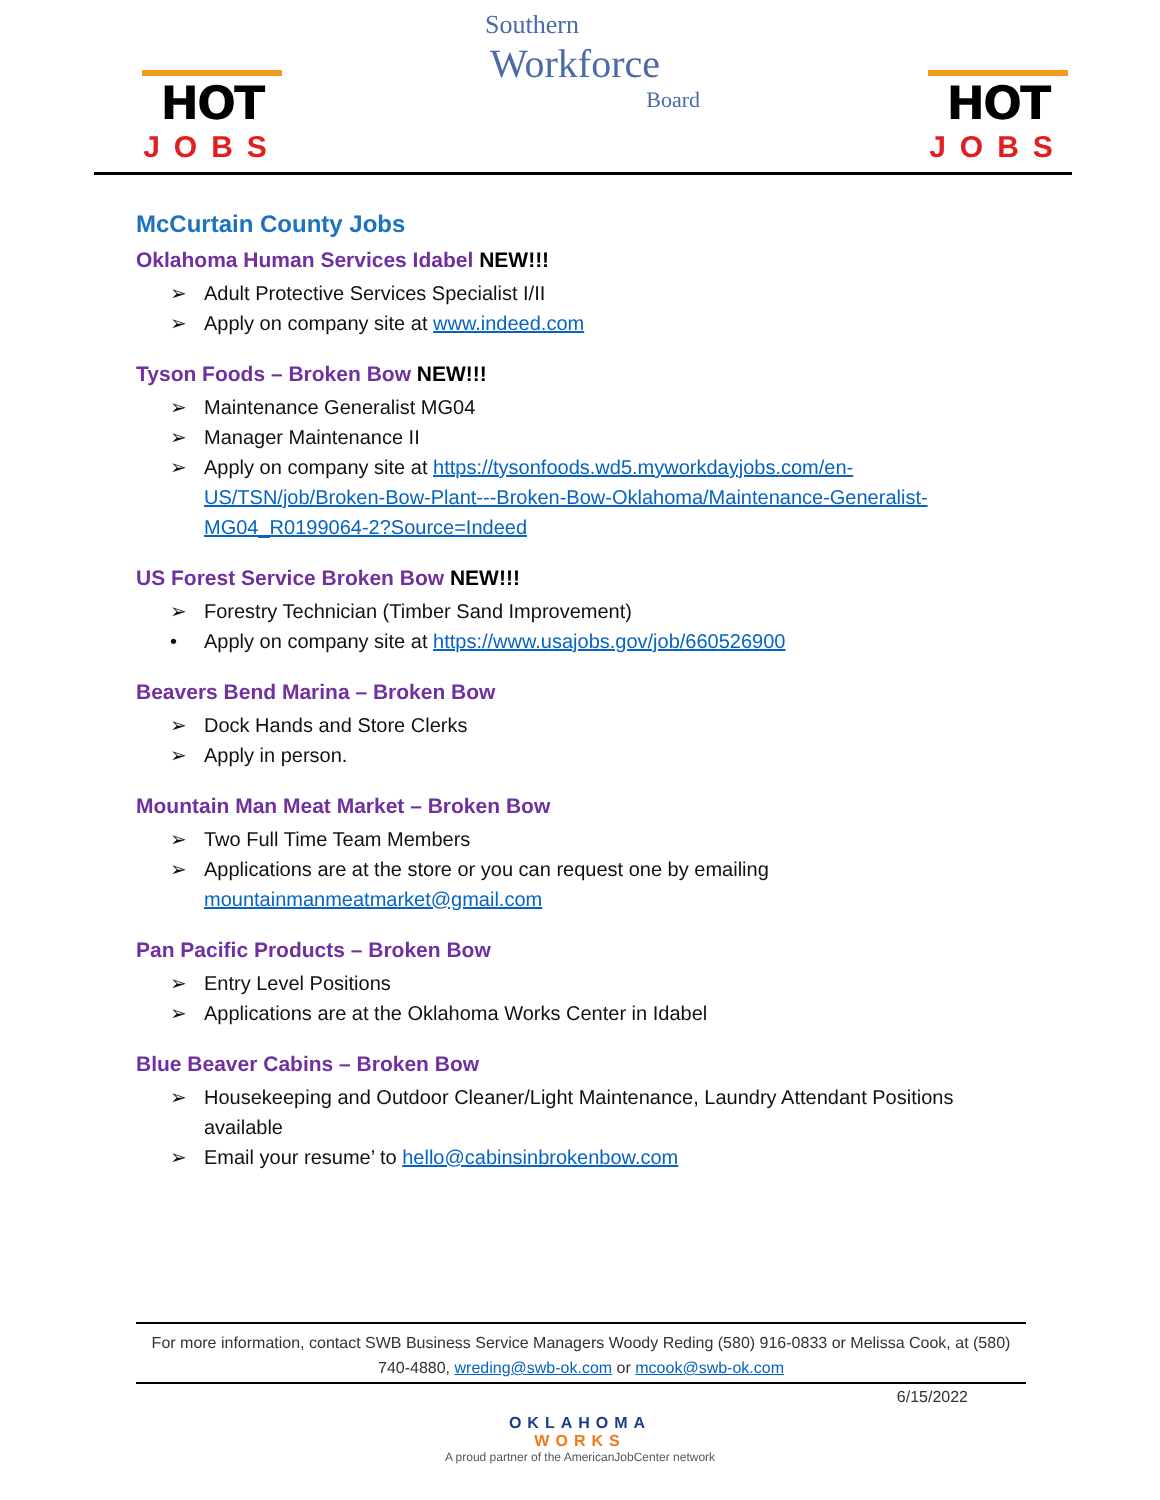HOT
JOBS
Southern
Workforce
Board
HOT
JOBS
McCurtain County Jobs
Oklahoma Human Services Idabel NEW!!!
➢ Adult Protective Services Specialist I/II
➢ Apply on company site at www.indeed.com
Tyson Foods – Broken Bow NEW!!!
➢ Maintenance Generalist MG04
➢ Manager Maintenance II
➢ Apply on company site at https://tysonfoods.wd5.myworkdayjobs.com/en-US/TSN/job/Broken-Bow-Plant---Broken-Bow-Oklahoma/Maintenance-Generalist-MG04_R0199064-2?Source=Indeed
US Forest Service Broken Bow NEW!!!
➢ Forestry Technician (Timber Sand Improvement)
• Apply on company site at https://www.usajobs.gov/job/660526900
Beavers Bend Marina – Broken Bow
➢ Dock Hands and Store Clerks
➢ Apply in person.
Mountain Man Meat Market – Broken Bow
➢ Two Full Time Team Members
➢ Applications are at the store or you can request one by emailing mountainmanmeatmarket@gmail.com
Pan Pacific Products – Broken Bow
➢ Entry Level Positions
➢ Applications are at the Oklahoma Works Center in Idabel
Blue Beaver Cabins – Broken Bow
➢ Housekeeping and Outdoor Cleaner/Light Maintenance, Laundry Attendant Positions available
➢ Email your resume’ to hello@cabinsinbrokenbow.com
For more information, contact SWB Business Service Managers Woody Reding (580) 916-0833 or Melissa Cook, at (580) 740-4880, wreding@swb-ok.com or mcook@swb-ok.com
6/15/2022
OKLAHOMA
WORKS
A proud partner of the AmericanJobCenter network